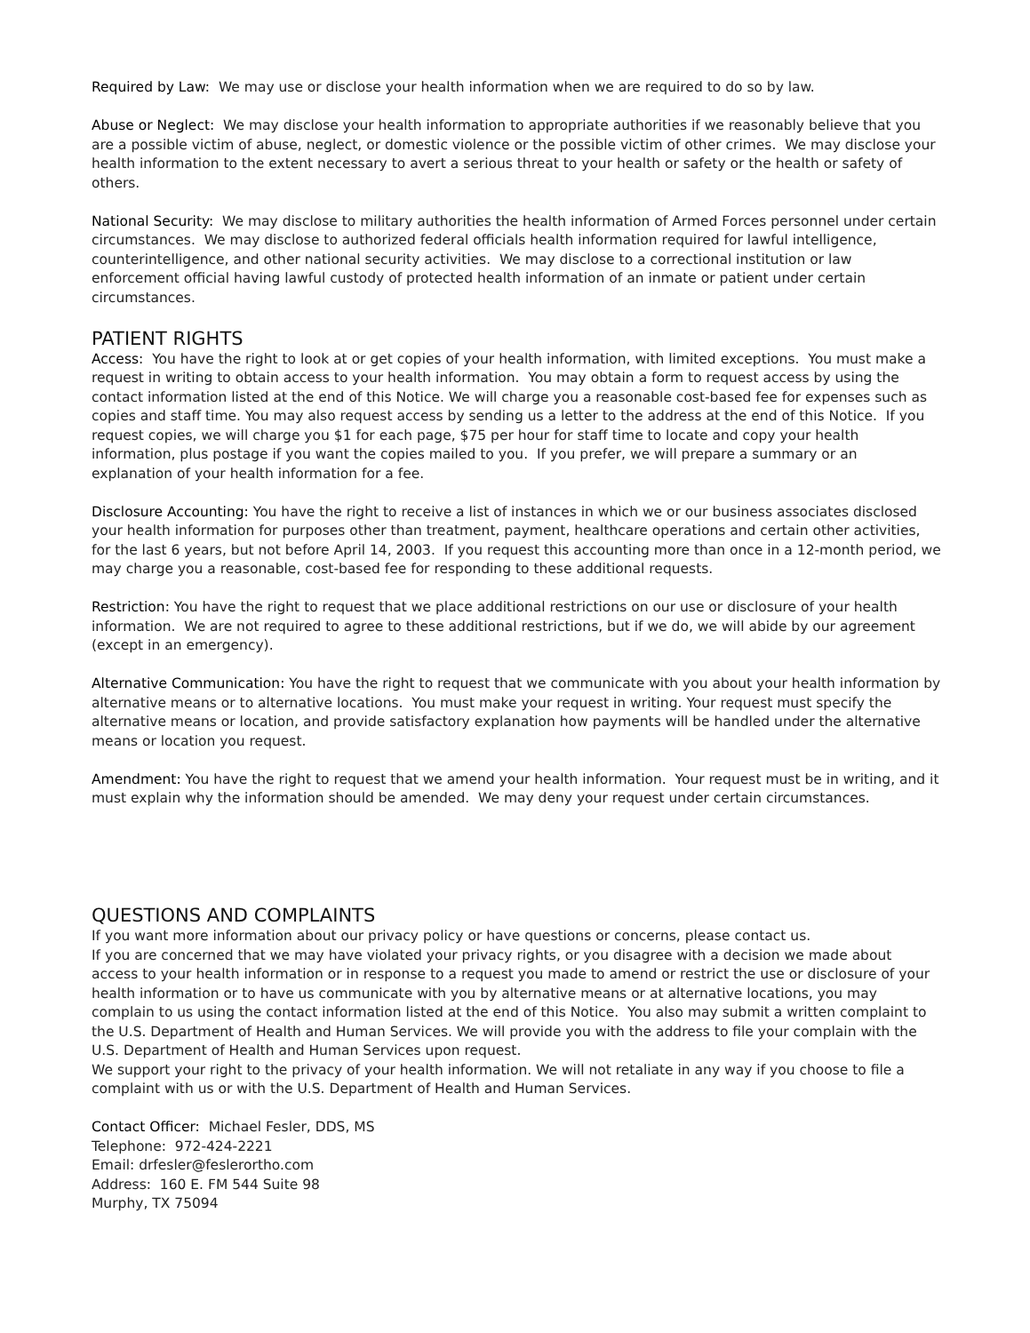Required by Law: We may use or disclose your health information when we are required to do so by law.
Abuse or Neglect: We may disclose your health information to appropriate authorities if we reasonably believe that you are a possible victim of abuse, neglect, or domestic violence or the possible victim of other crimes. We may disclose your health information to the extent necessary to avert a serious threat to your health or safety or the health or safety of others.
National Security: We may disclose to military authorities the health information of Armed Forces personnel under certain circumstances. We may disclose to authorized federal officials health information required for lawful intelligence, counterintelligence, and other national security activities. We may disclose to a correctional institution or law enforcement official having lawful custody of protected health information of an inmate or patient under certain circumstances.
PATIENT RIGHTS
Access: You have the right to look at or get copies of your health information, with limited exceptions. You must make a request in writing to obtain access to your health information. You may obtain a form to request access by using the contact information listed at the end of this Notice. We will charge you a reasonable cost-based fee for expenses such as copies and staff time. You may also request access by sending us a letter to the address at the end of this Notice. If you request copies, we will charge you $1 for each page, $75 per hour for staff time to locate and copy your health information, plus postage if you want the copies mailed to you. If you prefer, we will prepare a summary or an explanation of your health information for a fee.
Disclosure Accounting: You have the right to receive a list of instances in which we or our business associates disclosed your health information for purposes other than treatment, payment, healthcare operations and certain other activities, for the last 6 years, but not before April 14, 2003. If you request this accounting more than once in a 12-month period, we may charge you a reasonable, cost-based fee for responding to these additional requests.
Restriction: You have the right to request that we place additional restrictions on our use or disclosure of your health information. We are not required to agree to these additional restrictions, but if we do, we will abide by our agreement (except in an emergency).
Alternative Communication: You have the right to request that we communicate with you about your health information by alternative means or to alternative locations. You must make your request in writing. Your request must specify the alternative means or location, and provide satisfactory explanation how payments will be handled under the alternative means or location you request.
Amendment: You have the right to request that we amend your health information. Your request must be in writing, and it must explain why the information should be amended. We may deny your request under certain circumstances.
QUESTIONS AND COMPLAINTS
If you want more information about our privacy policy or have questions or concerns, please contact us.
If you are concerned that we may have violated your privacy rights, or you disagree with a decision we made about access to your health information or in response to a request you made to amend or restrict the use or disclosure of your health information or to have us communicate with you by alternative means or at alternative locations, you may complain to us using the contact information listed at the end of this Notice. You also may submit a written complaint to the U.S. Department of Health and Human Services. We will provide you with the address to file your complain with the U.S. Department of Health and Human Services upon request.
We support your right to the privacy of your health information. We will not retaliate in any way if you choose to file a complaint with us or with the U.S. Department of Health and Human Services.
Contact Officer: Michael Fesler, DDS, MS
Telephone: 972-424-2221
Email: drfesler@feslerortho.com
Address: 160 E. FM 544 Suite 98
Murphy, TX 75094